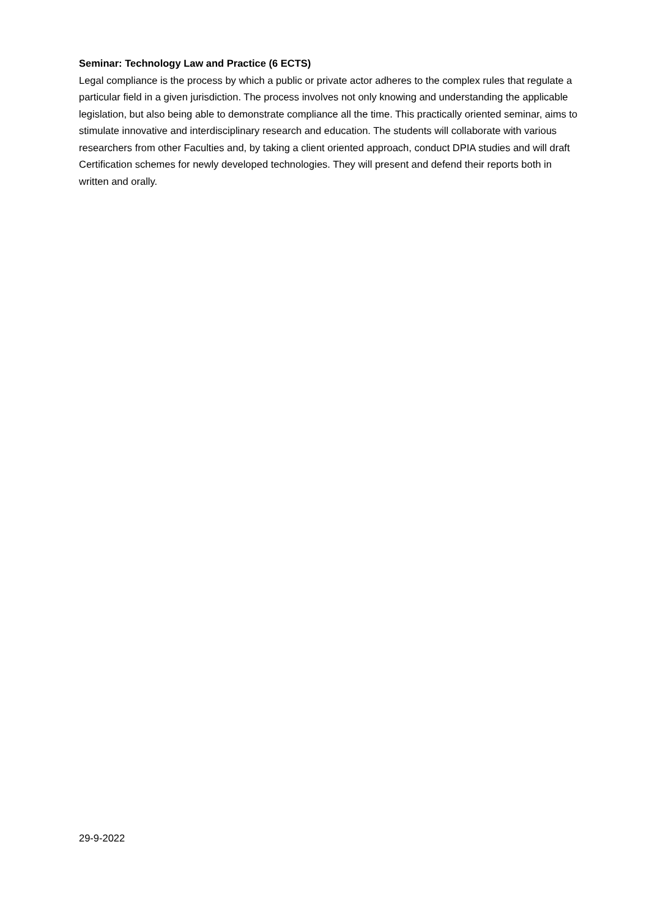Seminar: Technology Law and Practice (6 ECTS)
Legal compliance is the process by which a public or private actor adheres to the complex rules that regulate a particular field in a given jurisdiction. The process involves not only knowing and understanding the applicable legislation, but also being able to demonstrate compliance all the time. This practically oriented seminar, aims to stimulate innovative and interdisciplinary research and education. The students will collaborate with various researchers from other Faculties and, by taking a client oriented approach, conduct DPIA studies and will draft Certification schemes for newly developed technologies. They will present and defend their reports both in written and orally.
29-9-2022